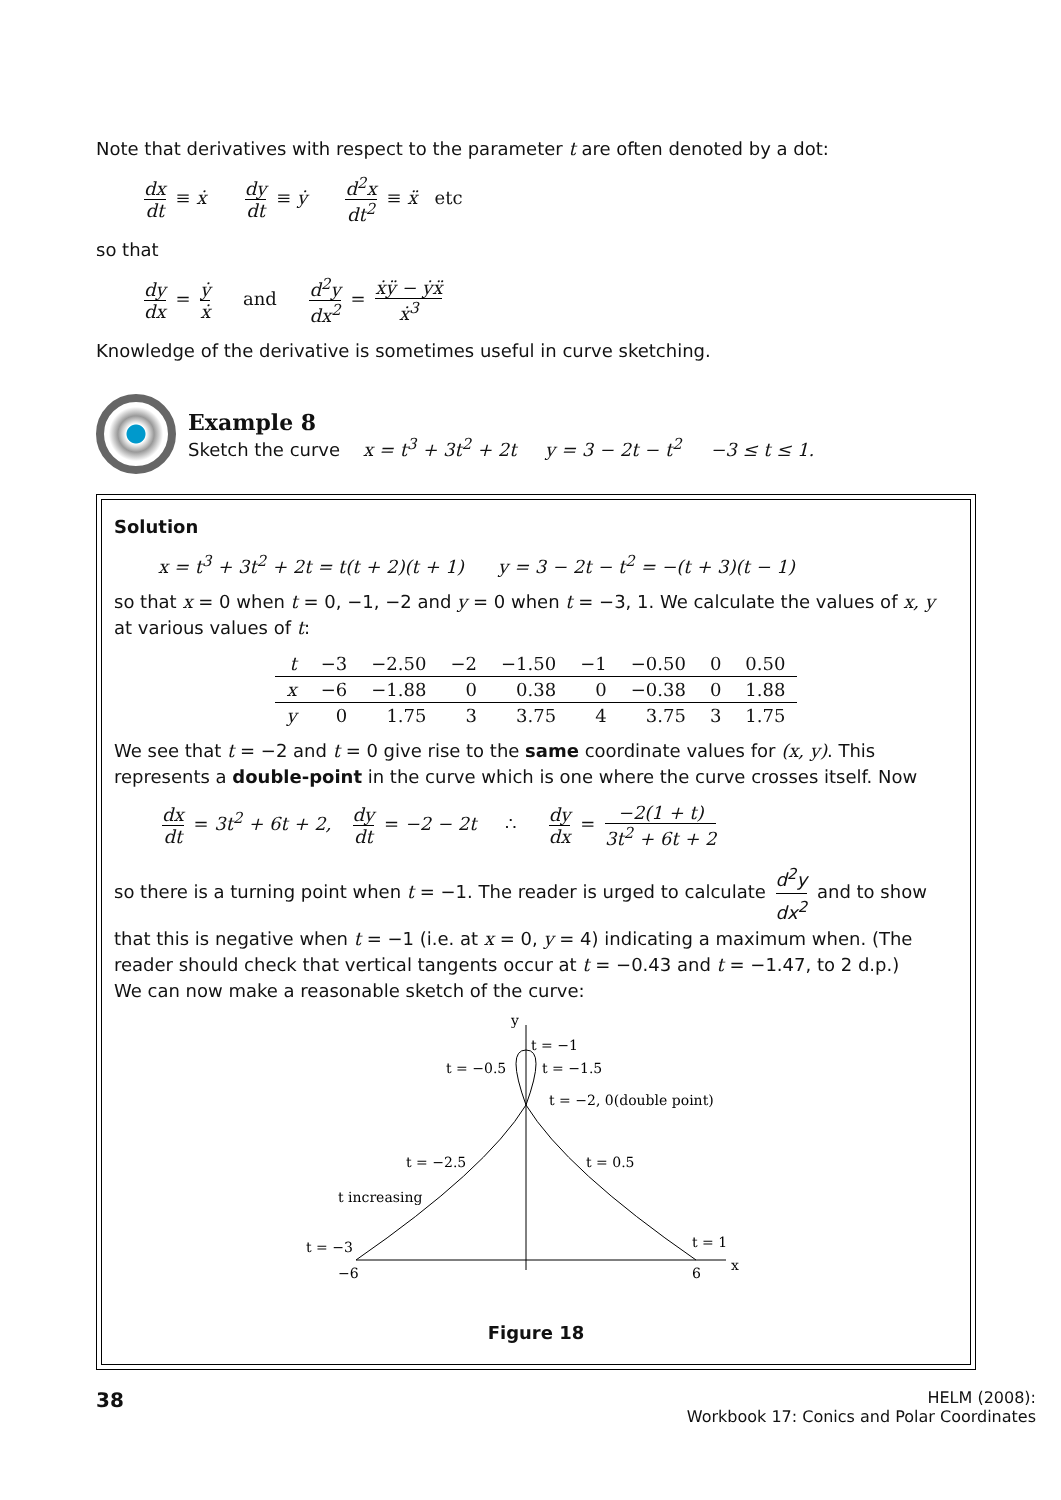Note that derivatives with respect to the parameter t are often denoted by a dot:
dx dt ≡ ẋ dy dt ≡ ẏ d<sup>2</sup>x dt<sup>2</sup> ≡ ẍ etc
so that
dy dx = ẏ ẋ and d<sup>2</sup>y dx<sup>2</sup> = ẋÿ − ẏẍ ẋ<sup>3</sup>
Knowledge of the derivative is sometimes useful in curve sketching.
Example 8
Sketch the curve x = t<sup>3</sup> + 3t<sup>2</sup> + 2t y = 3 − 2t − t<sup>2</sup> −3 ≤ t ≤ 1.
Solution
x = t<sup>3</sup> + 3t<sup>2</sup> + 2t = t(t + 2)(t + 1) y = 3 − 2t − t<sup>2</sup> = −(t + 3)(t − 1)
so that x = 0 when t = 0, −1, −2 and y = 0 when t = −3, 1. We calculate the values of x, y at various values of t:
| t | −3 | −2.50 | −2 | −1.50 | −1 | −0.50 | 0 | 0.50 |
| x | −6 | −1.88 | 0 | 0.38 | 0 | −0.38 | 0 | 1.88 |
| y | 0 | 1.75 | 3 | 3.75 | 4 | 3.75 | 3 | 1.75 |
We see that t = −2 and t = 0 give rise to the same coordinate values for (x, y). This represents a double-point in the curve which is one where the curve crosses itself. Now
dx dt = 3t<sup>2</sup> + 6t + 2, dy dt = −2 − 2t ∴ dy dx = −2(1 + t) 3t<sup>2</sup> + 6t + 2
so there is a turning point when t = −1. The reader is urged to calculate d<sup>2</sup>y dx<sup>2</sup> and to show that this is negative when t = −1 (i.e. at x = 0, y = 4) indicating a maximum when. (The reader should check that vertical tangents occur at t = −0.43 and t = −1.47, to 2 d.p.)
We can now make a reasonable sketch of the curve:
y
x
t = −1
t = −0.5
t = −1.5
t = −2, 0(double point)
t = −2.5
t = 0.5
t increasing
t = −3
t = 1
−6
6
Figure 18
38
HELM (2008):
Workbook 17: Conics and Polar Coordinates